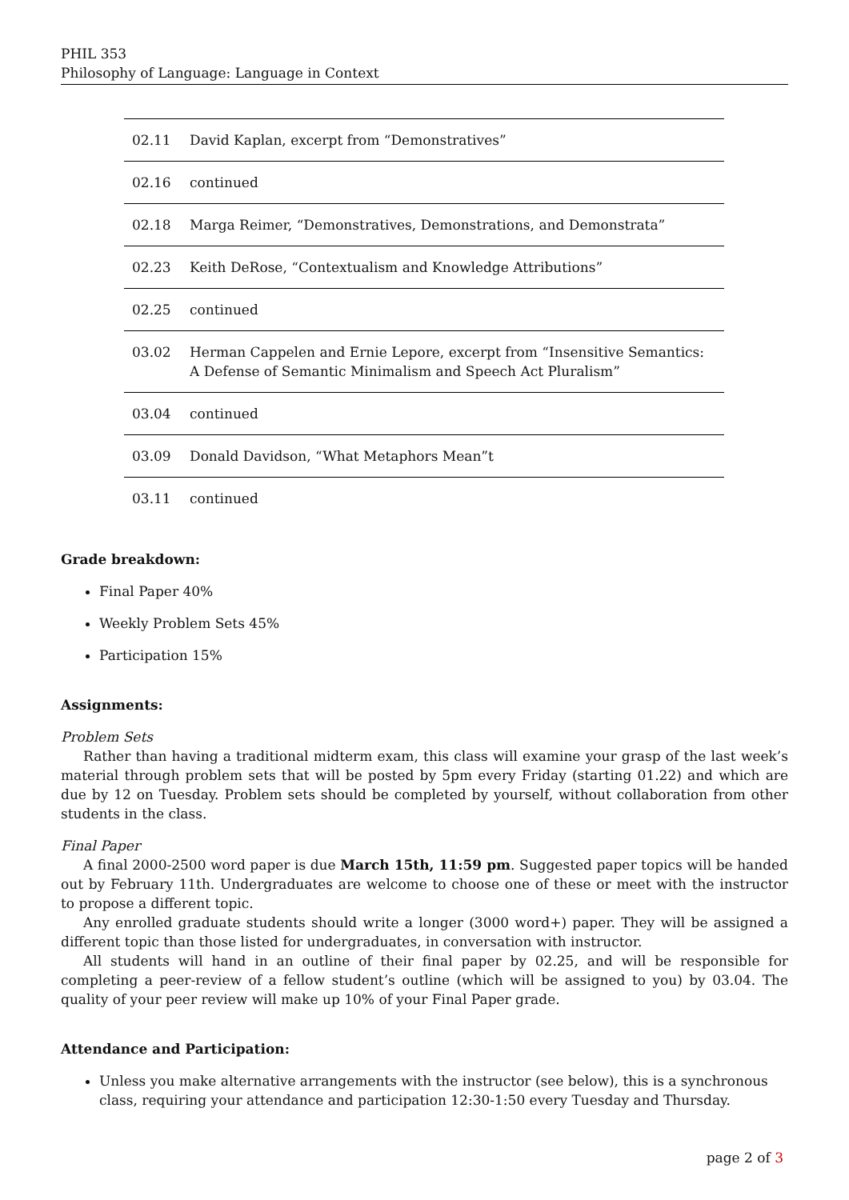PHIL 353
Philosophy of Language: Language in Context
| 02.11 | David Kaplan, excerpt from “Demonstratives” |
| 02.16 | continued |
| 02.18 | Marga Reimer, “Demonstratives, Demonstrations, and Demonstrata” |
| 02.23 | Keith DeRose, “Contextualism and Knowledge Attributions” |
| 02.25 | continued |
| 03.02 | Herman Cappelen and Ernie Lepore, excerpt from “Insensitive Semantics: A Defense of Semantic Minimalism and Speech Act Pluralism” |
| 03.04 | continued |
| 03.09 | Donald Davidson, “What Metaphors Mean”t |
| 03.11 | continued |
Grade breakdown:
Final Paper 40%
Weekly Problem Sets 45%
Participation 15%
Assignments:
Problem Sets
Rather than having a traditional midterm exam, this class will examine your grasp of the last week’s material through problem sets that will be posted by 5pm every Friday (starting 01.22) and which are due by 12 on Tuesday. Problem sets should be completed by yourself, without collaboration from other students in the class.
Final Paper
A final 2000-2500 word paper is due March 15th, 11:59 pm. Suggested paper topics will be handed out by February 11th. Undergraduates are welcome to choose one of these or meet with the instructor to propose a different topic.
Any enrolled graduate students should write a longer (3000 word+) paper. They will be assigned a different topic than those listed for undergraduates, in conversation with instructor.
All students will hand in an outline of their final paper by 02.25, and will be responsible for completing a peer-review of a fellow student’s outline (which will be assigned to you) by 03.04. The quality of your peer review will make up 10% of your Final Paper grade.
Attendance and Participation:
Unless you make alternative arrangements with the instructor (see below), this is a synchronous class, requiring your attendance and participation 12:30-1:50 every Tuesday and Thursday.
page 2 of 3